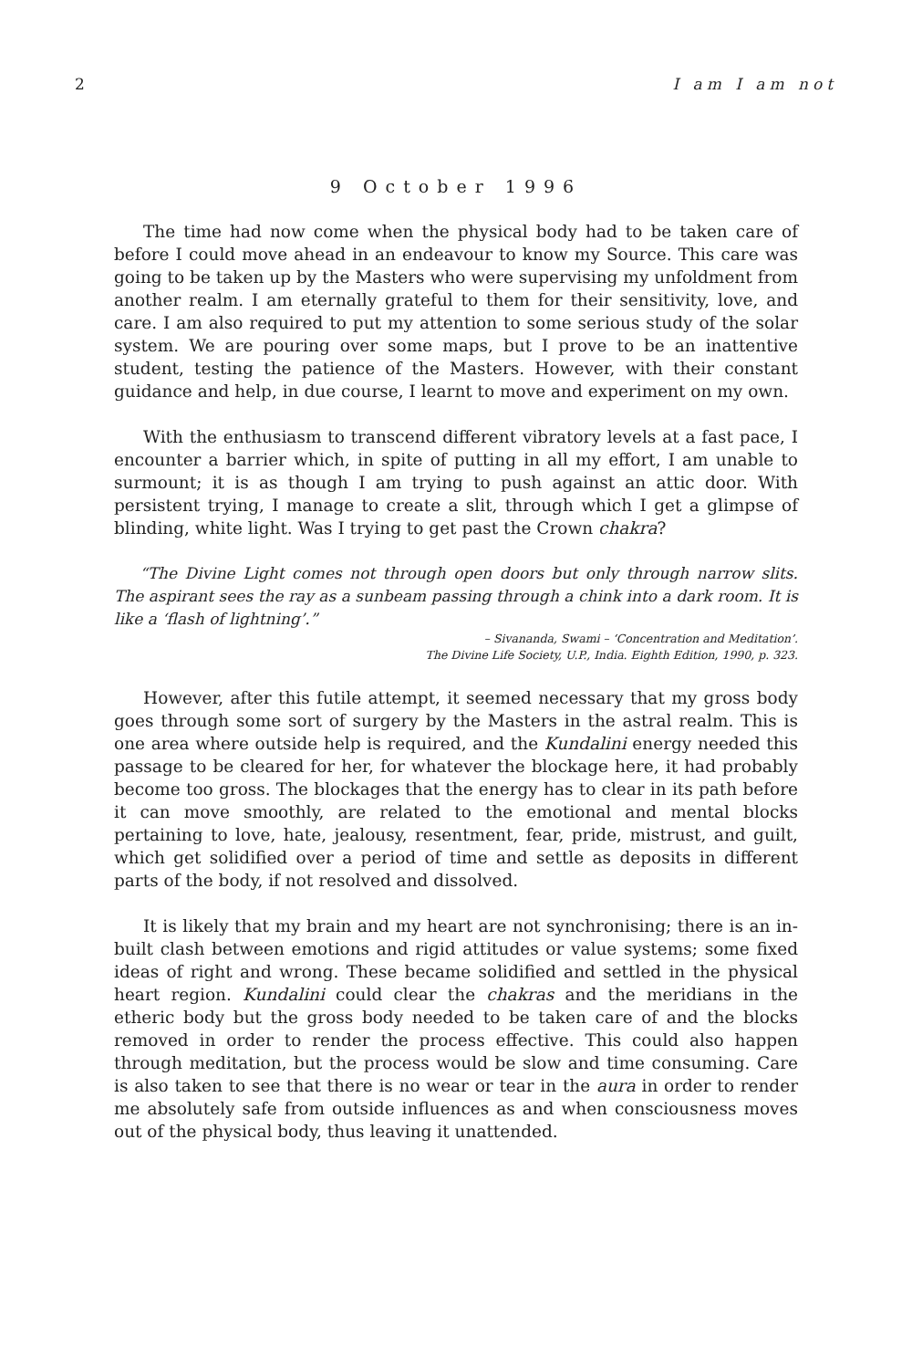2 I am I am not
9 October 1996
The time had now come when the physical body had to be taken care of before I could move ahead in an endeavour to know my Source. This care was going to be taken up by the Masters who were supervising my unfoldment from another realm. I am eternally grateful to them for their sensitivity, love, and care. I am also required to put my attention to some serious study of the solar system. We are pouring over some maps, but I prove to be an inattentive student, testing the patience of the Masters. However, with their constant guidance and help, in due course, I learnt to move and experiment on my own.
With the enthusiasm to transcend different vibratory levels at a fast pace, I encounter a barrier which, in spite of putting in all my effort, I am unable to surmount; it is as though I am trying to push against an attic door. With persistent trying, I manage to create a slit, through which I get a glimpse of blinding, white light. Was I trying to get past the Crown chakra?
“The Divine Light comes not through open doors but only through narrow slits. The aspirant sees the ray as a sunbeam passing through a chink into a dark room. It is like a ‘flash of lightning’.”
– Sivananda, Swami – ‘Concentration and Meditation’.
The Divine Life Society, U.P., India. Eighth Edition, 1990, p. 323.
However, after this futile attempt, it seemed necessary that my gross body goes through some sort of surgery by the Masters in the astral realm. This is one area where outside help is required, and the Kundalini energy needed this passage to be cleared for her, for whatever the blockage here, it had probably become too gross. The blockages that the energy has to clear in its path before it can move smoothly, are related to the emotional and mental blocks pertaining to love, hate, jealousy, resentment, fear, pride, mistrust, and guilt, which get solidified over a period of time and settle as deposits in different parts of the body, if not resolved and dissolved.
It is likely that my brain and my heart are not synchronising; there is an in-built clash between emotions and rigid attitudes or value systems; some fixed ideas of right and wrong. These became solidified and settled in the physical heart region. Kundalini could clear the chakras and the meridians in the etheric body but the gross body needed to be taken care of and the blocks removed in order to render the process effective. This could also happen through meditation, but the process would be slow and time consuming. Care is also taken to see that there is no wear or tear in the aura in order to render me absolutely safe from outside influences as and when consciousness moves out of the physical body, thus leaving it unattended.